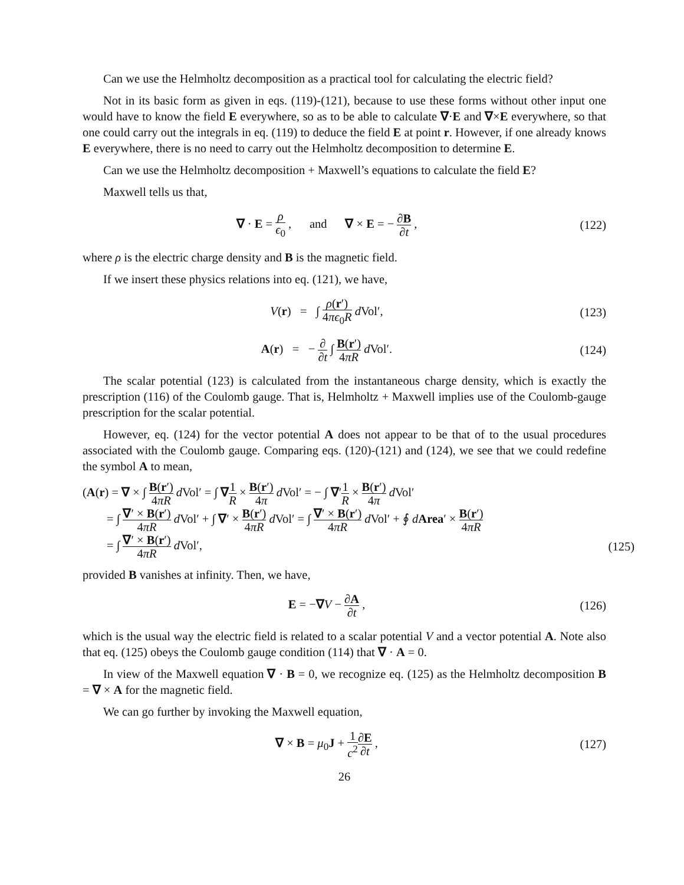Can we use the Helmholtz decomposition as a practical tool for calculating the electric field?
Not in its basic form as given in eqs. (119)-(121), because to use these forms without other input one would have to know the field E everywhere, so as to be able to calculate ∇·E and ∇×E everywhere, so that one could carry out the integrals in eq. (119) to deduce the field E at point r. However, if one already knows E everywhere, there is no need to carry out the Helmholtz decomposition to determine E.
Can we use the Helmholtz decomposition + Maxwell’s equations to calculate the field E?
Maxwell tells us that,
∇ · E = ρ ϵ<sub>0</sub> , and ∇ × E = − ∂B ∂t ,
(122)
where ρ is the electric charge density and B is the magnetic field.
If we insert these physics relations into eq. (121), we have,
V(r) = ∫ ρ(r′) 4πϵ<sub>0</sub>R d Vol′,
(123)
A(r) = − ∂ ∂t ∫ B(r′) 4πR d Vol′.
(124)
The scalar potential (123) is calculated from the instantaneous charge density, which is exactly the prescription (116) of the Coulomb gauge. That is, Helmholtz + Maxwell implies use of the Coulomb-gauge prescription for the scalar potential.
However, eq. (124) for the vector potential A does not appear to be that of to the usual procedures associated with the Coulomb gauge. Comparing eqs. (120)-(121) and (124), we see that we could redefine the symbol A to mean,
(A(r) = ∇ × ∫ B(r′) 4πR d Vol′ = ∫ ∇1 R × B(r′) 4π d Vol′ = − ∫ ∇′1 R × B(r′) 4π d Vol′
= ∫ ∇′ × B(r′) 4πR d Vol′ + ∫ ∇′ × B(r′) 4πR d Vol′ = ∫ ∇′ × B(r′) 4πR d Vol′ + ∮ dArea′ × B(r′) 4πR
= ∫ ∇′ × B(r′) 4πR d Vol′,
(125)
provided B vanishes at infinity. Then, we have,
E = −∇V − ∂A ∂t ,
(126)
which is the usual way the electric field is related to a scalar potential V and a vector potential A. Note also that eq. (125) obeys the Coulomb gauge condition (114) that ∇ · A = 0.
In view of the Maxwell equation ∇ · B = 0, we recognize eq. (125) as the Helmholtz decomposition B = ∇ × A for the magnetic field.
We can go further by invoking the Maxwell equation,
∇ × B = μ<sub>0</sub>J + 1 c<sup>2</sup>∂E ∂t ,
(127)
26